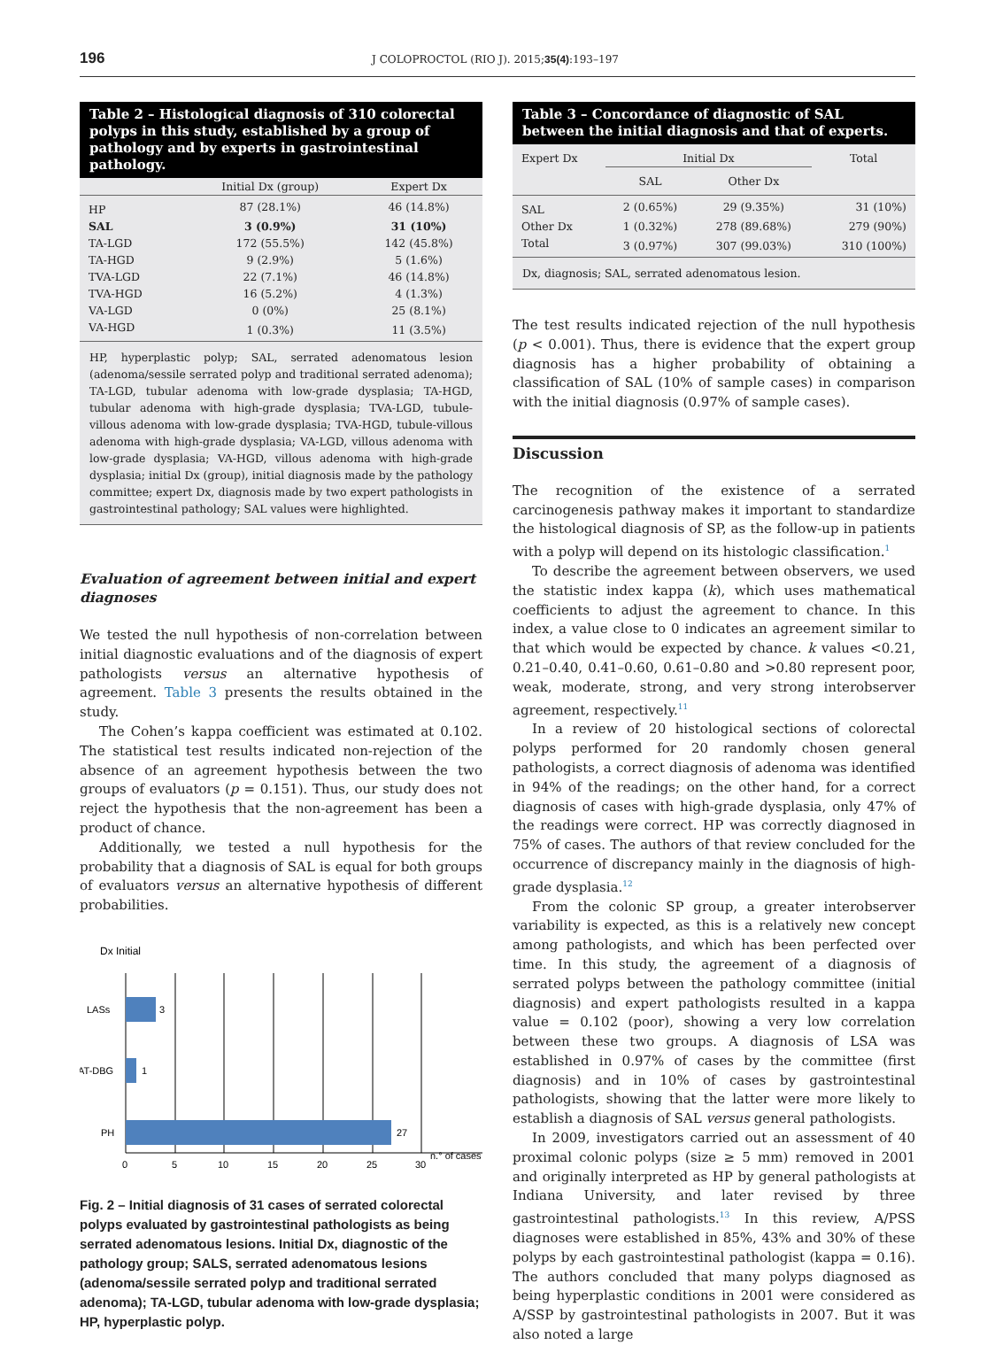196 J COLOPROCTOL (RIO J). 2015;35(4):193–197
Table 2 – Histological diagnosis of 310 colorectal polyps in this study, established by a group of pathology and by experts in gastrointestinal pathology.
| | Initial Dx (group) | Expert Dx |
| --- | --- | --- |
| HP | 87 (28.1%) | 46 (14.8%) |
| SAL | 3 (0.9%) | 31 (10%) |
| TA-LGD | 172 (55.5%) | 142 (45.8%) |
| TA-HGD | 9 (2.9%) | 5 (1.6%) |
| TVA-LGD | 22 (7.1%) | 46 (14.8%) |
| TVA-HGD | 16 (5.2%) | 4 (1.3%) |
| VA-LGD | 0 (0%) | 25 (8.1%) |
| VA-HGD | 1 (0.3%) | 11 (3.5%) |
HP, hyperplastic polyp; SAL, serrated adenomatous lesion (adenoma/sessile serrated polyp and traditional serrated adenoma); TA-LGD, tubular adenoma with low-grade dysplasia; TA-HGD, tubular adenoma with high-grade dysplasia; TVA-LGD, tubule-villous adenoma with low-grade dysplasia; TVA-HGD, tubule-villous adenoma with high-grade dysplasia; VA-LGD, villous adenoma with low-grade dysplasia; VA-HGD, villous adenoma with high-grade dysplasia; initial Dx (group), initial diagnosis made by the pathology committee; expert Dx, diagnosis made by two expert pathologists in gastrointestinal pathology; SAL values were highlighted.
Evaluation of agreement between initial and expert diagnoses
We tested the null hypothesis of non-correlation between initial diagnostic evaluations and of the diagnosis of expert pathologists versus an alternative hypothesis of agreement. Table 3 presents the results obtained in the study.
The Cohen’s kappa coefficient was estimated at 0.102. The statistical test results indicated non-rejection of the absence of an agreement hypothesis between the two groups of evaluators (p = 0.151). Thus, our study does not reject the hypothesis that the non-agreement has been a product of chance.
Additionally, we tested a null hypothesis for the probability that a diagnosis of SAL is equal for both groups of evaluators versus an alternative hypothesis of different probabilities.
Dx Initial
LASs
3
AT-DBG
1
PH
27
0
5
10
15
20
25
30
n.° of cases
Fig. 2 – Initial diagnosis of 31 cases of serrated colorectal polyps evaluated by gastrointestinal pathologists as being serrated adenomatous lesions. Initial Dx, diagnostic of the pathology group; SALS, serrated adenomatous lesions (adenoma/sessile serrated polyp and traditional serrated adenoma); TA-LGD, tubular adenoma with low-grade dysplasia; HP, hyperplastic polyp.
Table 3 – Concordance of diagnostic of SAL between the initial diagnosis and that of experts.
| Expert Dx | Initial Dx | | Total |
| --- | --- | --- | --- |
| | SAL | Other Dx | |
| SAL | 2 (0.65%) | 29 (9.35%) | 31 (10%) |
| Other Dx | 1 (0.32%) | 278 (89.68%) | 279 (90%) |
| Total | 3 (0.97%) | 307 (99.03%) | 310 (100%) |
Dx, diagnosis; SAL, serrated adenomatous lesion.
The test results indicated rejection of the null hypothesis (p < 0.001). Thus, there is evidence that the expert group diagnosis has a higher probability of obtaining a classification of SAL (10% of sample cases) in comparison with the initial diagnosis (0.97% of sample cases).
Discussion
The recognition of the existence of a serrated carcinogenesis pathway makes it important to standardize the histological diagnosis of SP, as the follow-up in patients with a polyp will depend on its histologic classification.<sup>1</sup>
To describe the agreement between observers, we used the statistic index kappa (k), which uses mathematical coefficients to adjust the agreement to chance. In this index, a value close to 0 indicates an agreement similar to that which would be expected by chance. k values <0.21, 0.21–0.40, 0.41–0.60, 0.61–0.80 and >0.80 represent poor, weak, moderate, strong, and very strong interobserver agreement, respectively.<sup>11</sup>
In a review of 20 histological sections of colorectal polyps performed for 20 randomly chosen general pathologists, a correct diagnosis of adenoma was identified in 94% of the readings; on the other hand, for a correct diagnosis of cases with high-grade dysplasia, only 47% of the readings were correct. HP was correctly diagnosed in 75% of cases. The authors of that review concluded for the occurrence of discrepancy mainly in the diagnosis of high-grade dysplasia.<sup>12</sup>
From the colonic SP group, a greater interobserver variability is expected, as this is a relatively new concept among pathologists, and which has been perfected over time. In this study, the agreement of a diagnosis of serrated polyps between the pathology committee (initial diagnosis) and expert pathologists resulted in a kappa value = 0.102 (poor), showing a very low correlation between these two groups. A diagnosis of LSA was established in 0.97% of cases by the committee (first diagnosis) and in 10% of cases by gastrointestinal pathologists, showing that the latter were more likely to establish a diagnosis of SAL versus general pathologists.
In 2009, investigators carried out an assessment of 40 proximal colonic polyps (size ≥ 5 mm) removed in 2001 and originally interpreted as HP by general pathologists at Indiana University, and later revised by three gastrointestinal pathologists.<sup>13</sup> In this review, A/PSS diagnoses were established in 85%, 43% and 30% of these polyps by each gastrointestinal pathologist (kappa = 0.16). The authors concluded that many polyps diagnosed as being hyperplastic conditions in 2001 were considered as A/SSP by gastrointestinal pathologists in 2007. But it was also noted a large